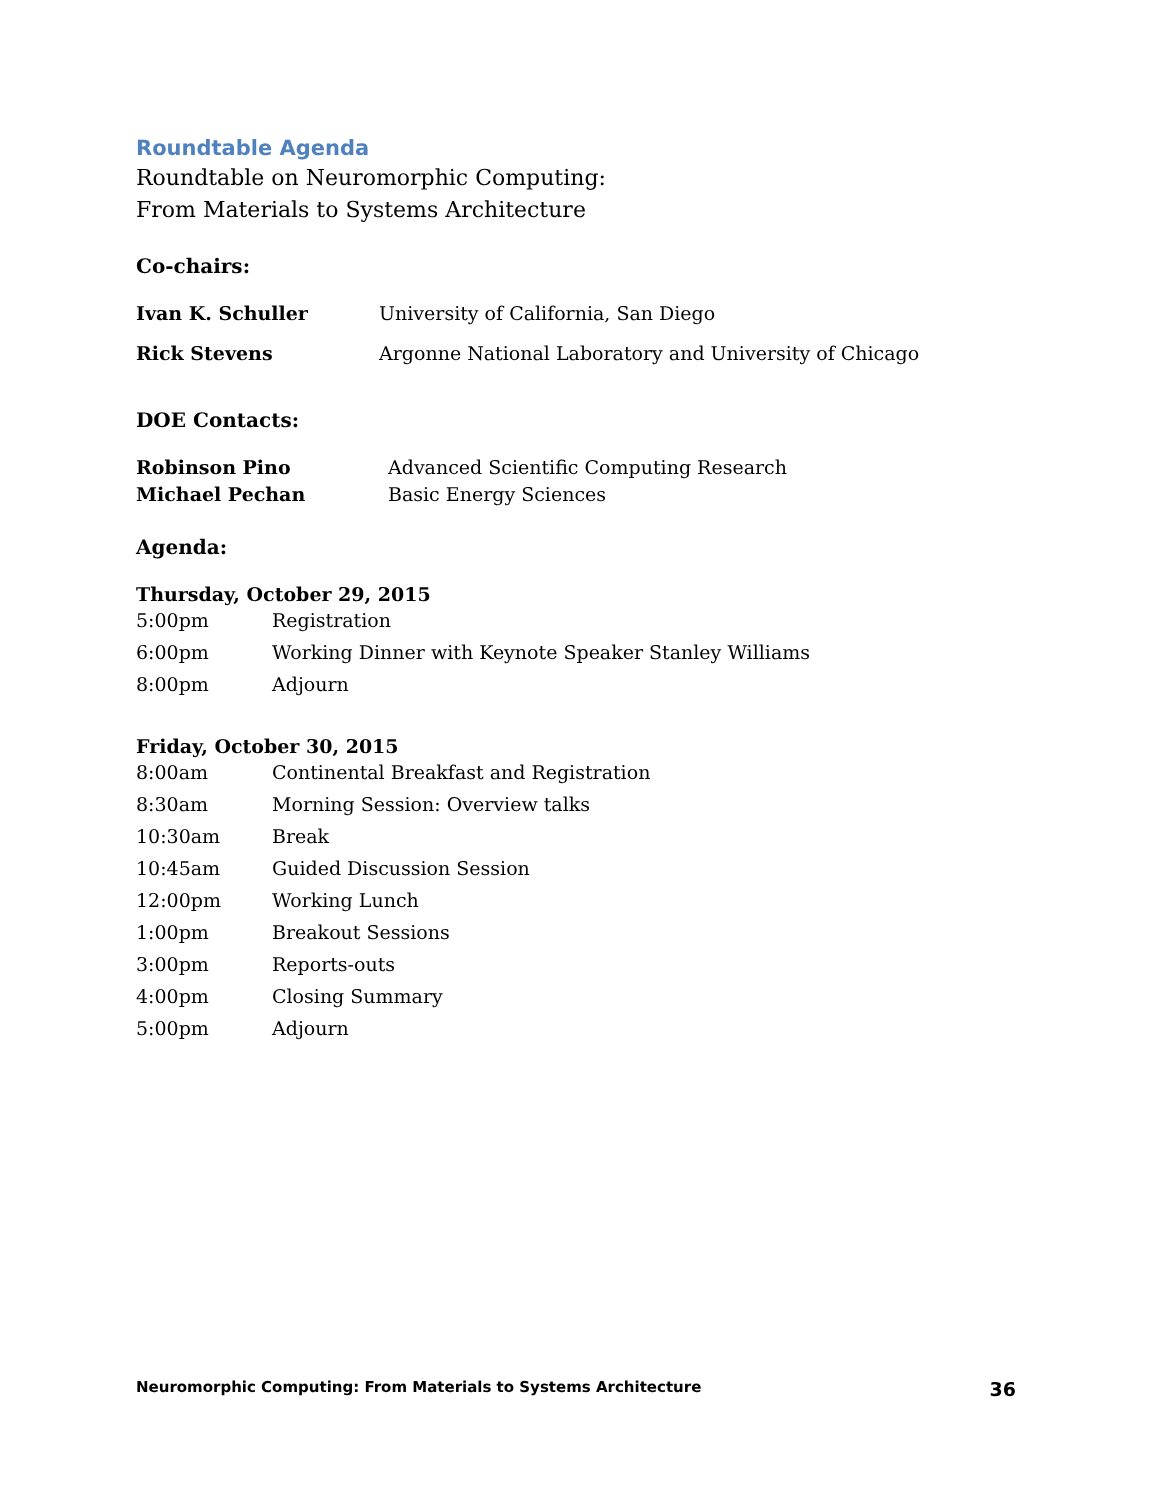Roundtable Agenda
Roundtable on Neuromorphic Computing:
From Materials to Systems Architecture
Co-chairs:
| Ivan K. Schuller | University of California, San Diego |
| Rick Stevens | Argonne National Laboratory and University of Chicago |
DOE Contacts:
| Robinson Pino | Advanced Scientific Computing Research |
| Michael Pechan | Basic Energy Sciences |
Agenda:
Thursday, October 29, 2015
| 5:00pm | Registration |
| 6:00pm | Working Dinner with Keynote Speaker Stanley Williams |
| 8:00pm | Adjourn |
Friday, October 30, 2015
| 8:00am | Continental Breakfast and Registration |
| 8:30am | Morning Session: Overview talks |
| 10:30am | Break |
| 10:45am | Guided Discussion Session |
| 12:00pm | Working Lunch |
| 1:00pm | Breakout Sessions |
| 3:00pm | Reports-outs |
| 4:00pm | Closing Summary |
| 5:00pm | Adjourn |
Neuromorphic Computing: From Materials to Systems Architecture 36